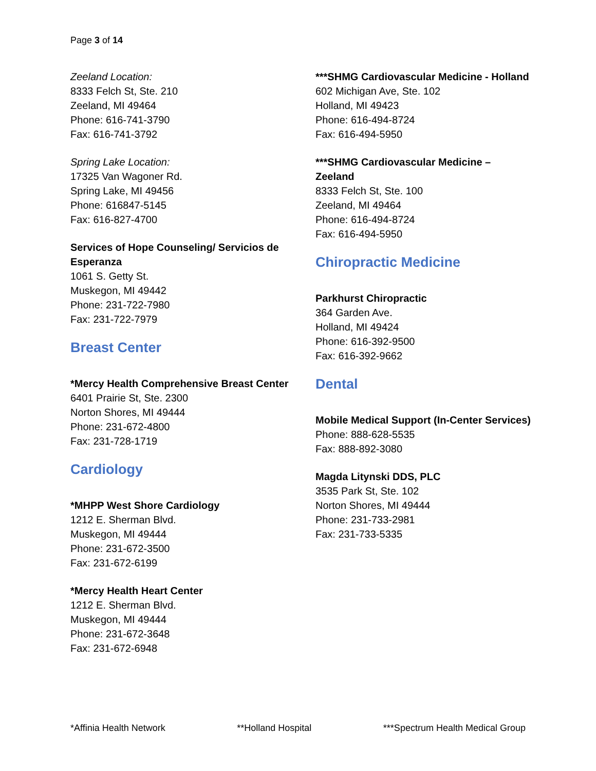Page 3 of 14
Zeeland Location:
8333 Felch St, Ste. 210
Zeeland, MI 49464
Phone: 616-741-3790
Fax: 616-741-3792
Spring Lake Location:
17325 Van Wagoner Rd.
Spring Lake, MI 49456
Phone: 616847-5145
Fax: 616-827-4700
Services of Hope Counseling/ Servicios de Esperanza
1061 S. Getty St.
Muskegon, MI 49442
Phone: 231-722-7980
Fax: 231-722-7979
Breast Center
*Mercy Health Comprehensive Breast Center
6401 Prairie St, Ste. 2300
Norton Shores, MI 49444
Phone: 231-672-4800
Fax: 231-728-1719
Cardiology
*MHPP West Shore Cardiology
1212 E. Sherman Blvd.
Muskegon, MI 49444
Phone: 231-672-3500
Fax: 231-672-6199
*Mercy Health Heart Center
1212 E. Sherman Blvd.
Muskegon, MI 49444
Phone: 231-672-3648
Fax: 231-672-6948
***SHMG Cardiovascular Medicine - Holland
602 Michigan Ave, Ste. 102
Holland, MI 49423
Phone: 616-494-8724
Fax: 616-494-5950
***SHMG Cardiovascular Medicine – Zeeland
8333 Felch St, Ste. 100
Zeeland, MI 49464
Phone: 616-494-8724
Fax: 616-494-5950
Chiropractic Medicine
Parkhurst Chiropractic
364 Garden Ave.
Holland, MI 49424
Phone: 616-392-9500
Fax: 616-392-9662
Dental
Mobile Medical Support (In-Center Services)
Phone: 888-628-5535
Fax: 888-892-3080
Magda Litynski DDS, PLC
3535 Park St, Ste. 102
Norton Shores, MI 49444
Phone: 231-733-2981
Fax: 231-733-5335
*Affinia Health Network **Holland Hospital ***Spectrum Health Medical Group